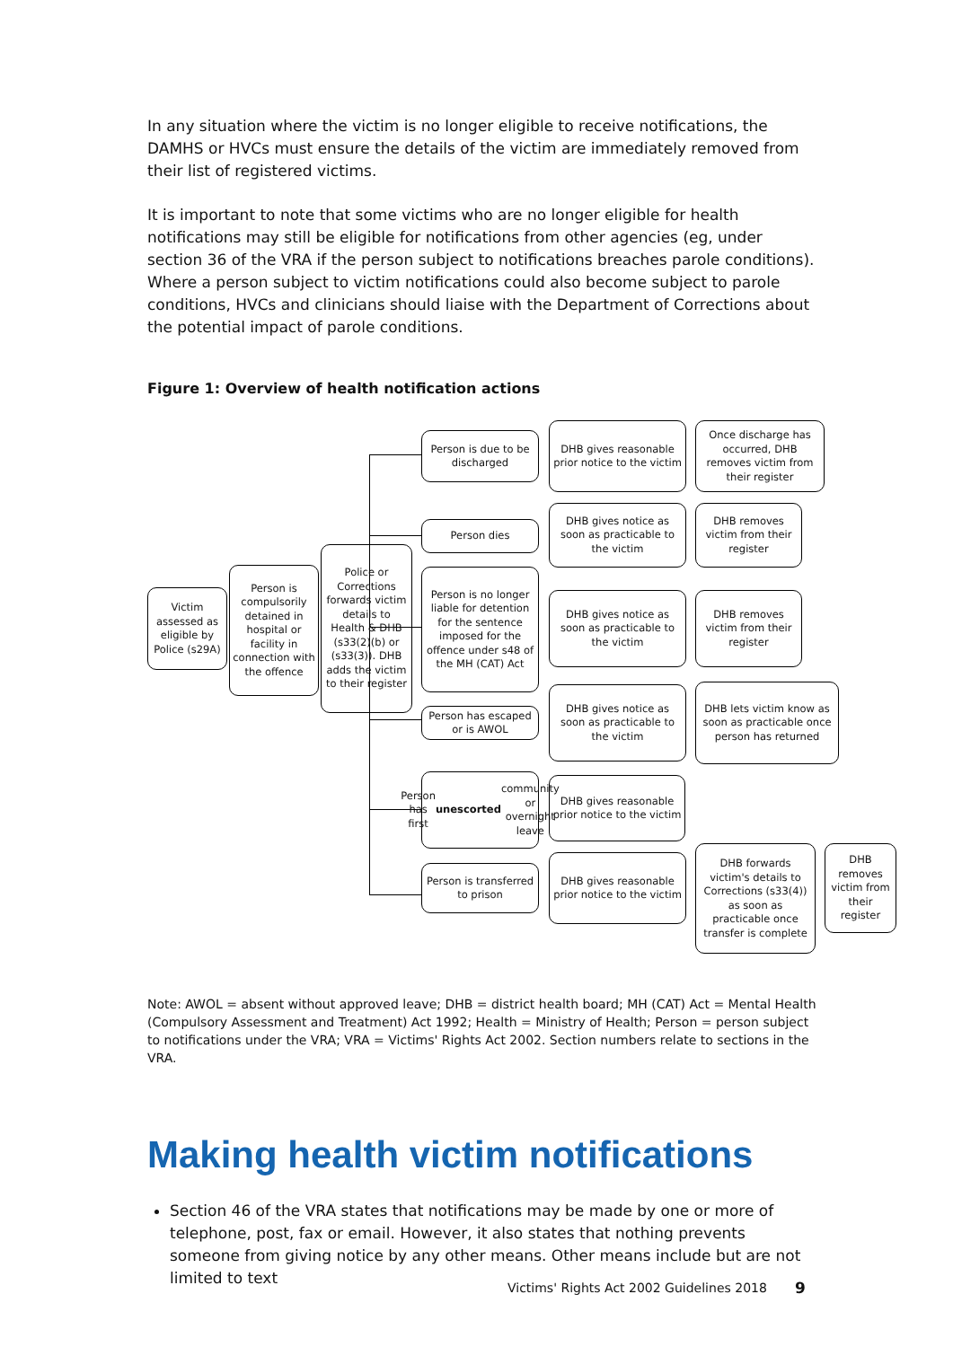In any situation where the victim is no longer eligible to receive notifications, the DAMHS or HVCs must ensure the details of the victim are immediately removed from their list of registered victims.
It is important to note that some victims who are no longer eligible for health notifications may still be eligible for notifications from other agencies (eg, under section 36 of the VRA if the person subject to notifications breaches parole conditions). Where a person subject to victim notifications could also become subject to parole conditions, HVCs and clinicians should liaise with the Department of Corrections about the potential impact of parole conditions.
Figure 1: Overview of health notification actions
Victim assessed as eligible by Police (s29A)
Person is compulsorily detained in hospital or facility in connection with the offence
Police or Corrections forwards victim details to Health & DHB (s33(2)(b) or (s33(3)). DHB adds the victim to their register
Person is due to be discharged
DHB gives reasonable prior notice to the victim
Once discharge has occurred, DHB removes victim from their register
Person dies
DHB gives notice as soon as practicable to the victim
DHB removes victim from their register
Person is no longer liable for detention for the sentence imposed for the offence under s48 of the MH (CAT) Act
DHB gives notice as soon as practicable to the victim
DHB removes victim from their register
Person has escaped or is AWOL
DHB gives notice as soon as practicable to the victim
DHB lets victim know as soon as practicable once person has returned
Person has first unescorted community or overnight leave
DHB gives reasonable prior notice to the victim
Person is transferred to prison
DHB gives reasonable prior notice to the victim
DHB forwards victim's details to Corrections (s33(4)) as soon as practicable once transfer is complete
DHB removes victim from their register
Note: AWOL = absent without approved leave; DHB = district health board; MH (CAT) Act = Mental Health (Compulsory Assessment and Treatment) Act 1992; Health = Ministry of Health; Person = person subject to notifications under the VRA; VRA = Victims' Rights Act 2002. Section numbers relate to sections in the VRA.
Making health victim notifications
Section 46 of the VRA states that notifications may be made by one or more of telephone, post, fax or email. However, it also states that nothing prevents someone from giving notice by any other means. Other means include but are not limited to text
Victims' Rights Act 2002 Guidelines 2018
9